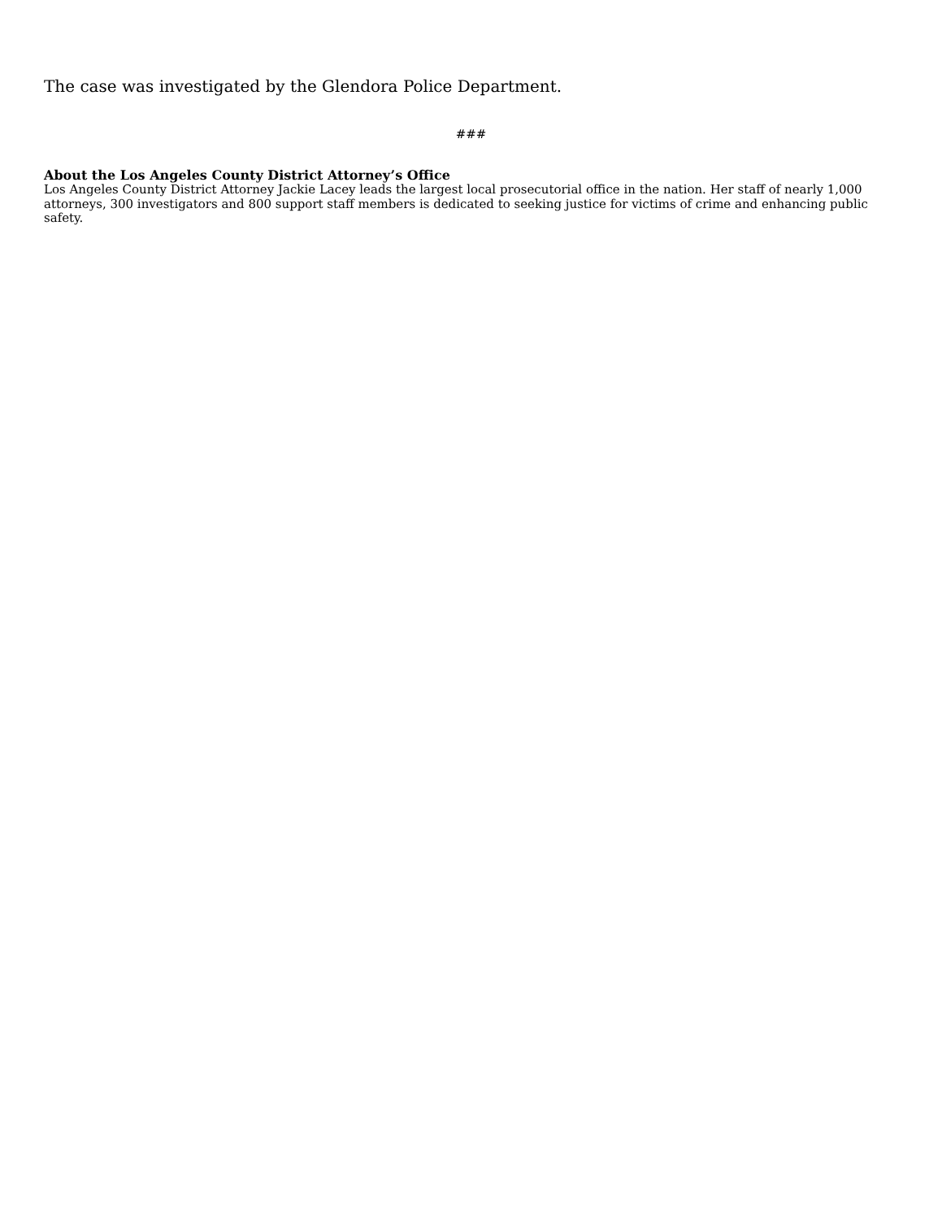The case was investigated by the Glendora Police Department.
###
About the Los Angeles County District Attorney’s Office
Los Angeles County District Attorney Jackie Lacey leads the largest local prosecutorial office in the nation. Her staff of nearly 1,000 attorneys, 300 investigators and 800 support staff members is dedicated to seeking justice for victims of crime and enhancing public safety.